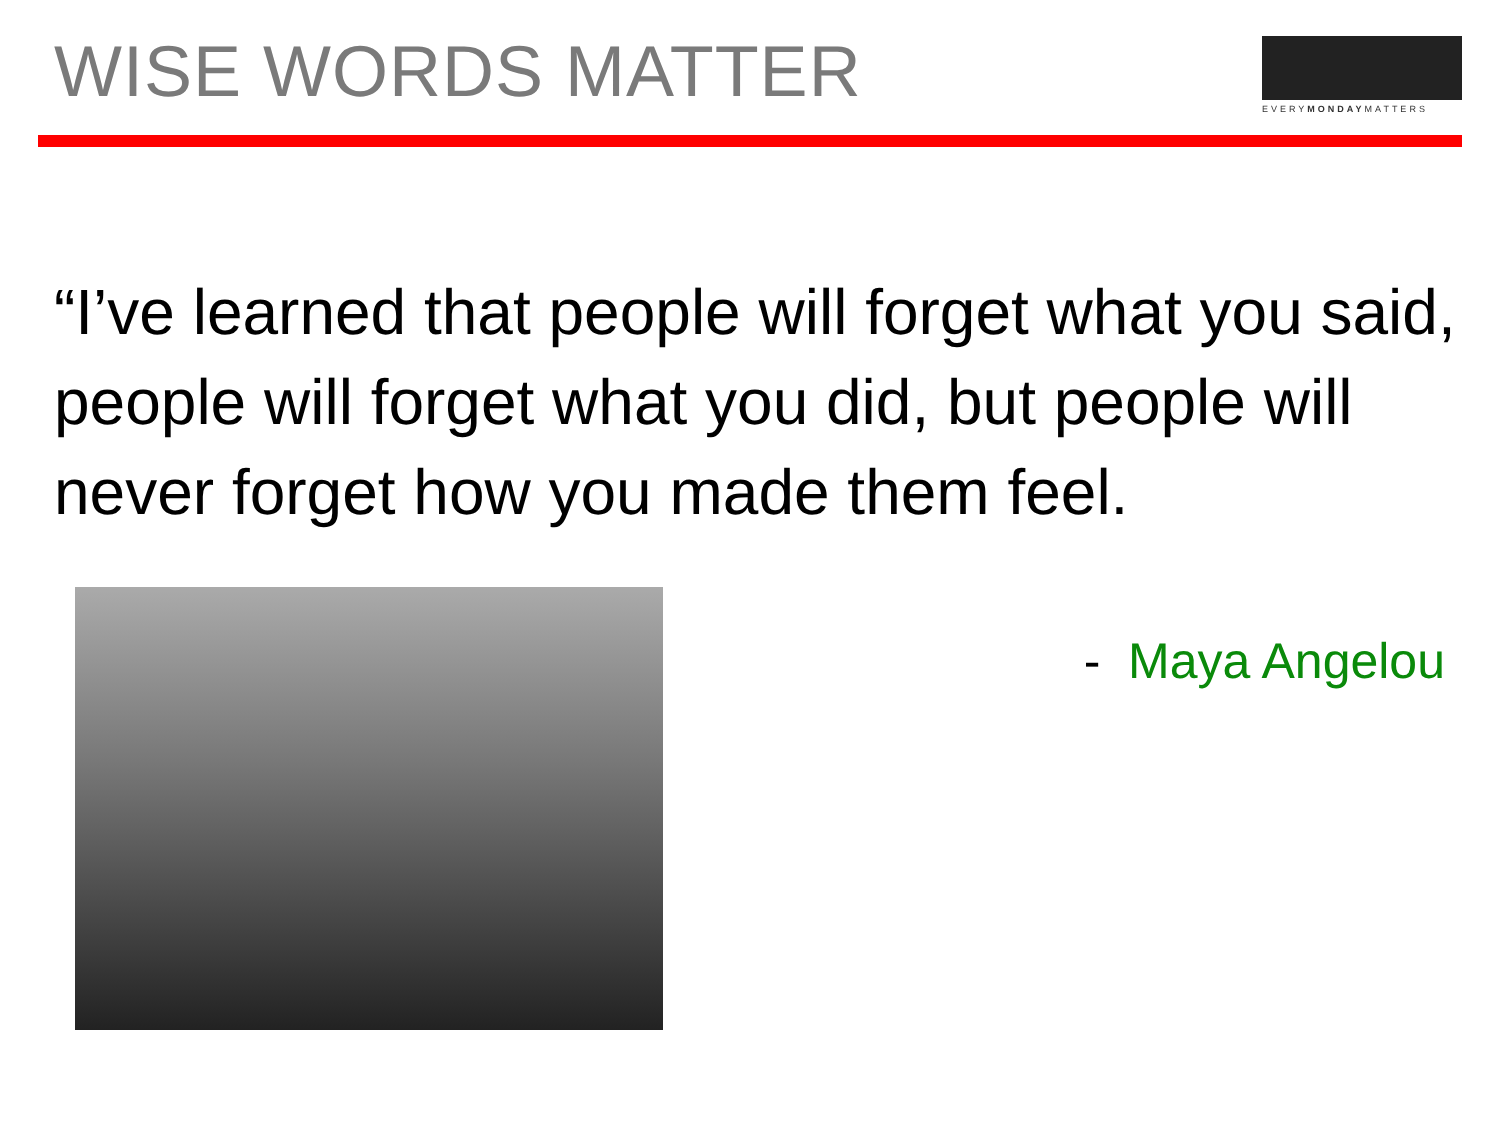WISE WORDS MATTER
EVERYMONDAYMATTERS
“I’ve learned that people will forget what you said, people will forget what you did, but people will never forget how you made them feel.
- Maya Angelou